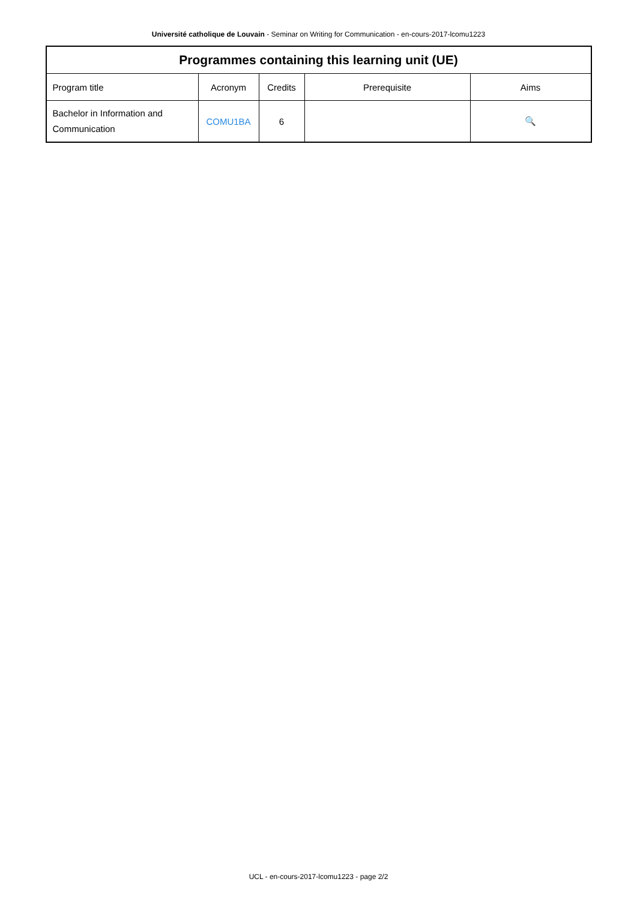Université catholique de Louvain - Seminar on Writing for Communication - en-cours-2017-lcomu1223
| Programmes containing this learning unit (UE) | | | | |
| --- | --- | --- | --- | --- |
| Program title | Acronym | Credits | Prerequisite | Aims |
| Bachelor in Information and Communication | COMU1BA | 6 | | 🔍 |
UCL - en-cours-2017-lcomu1223 - page 2/2